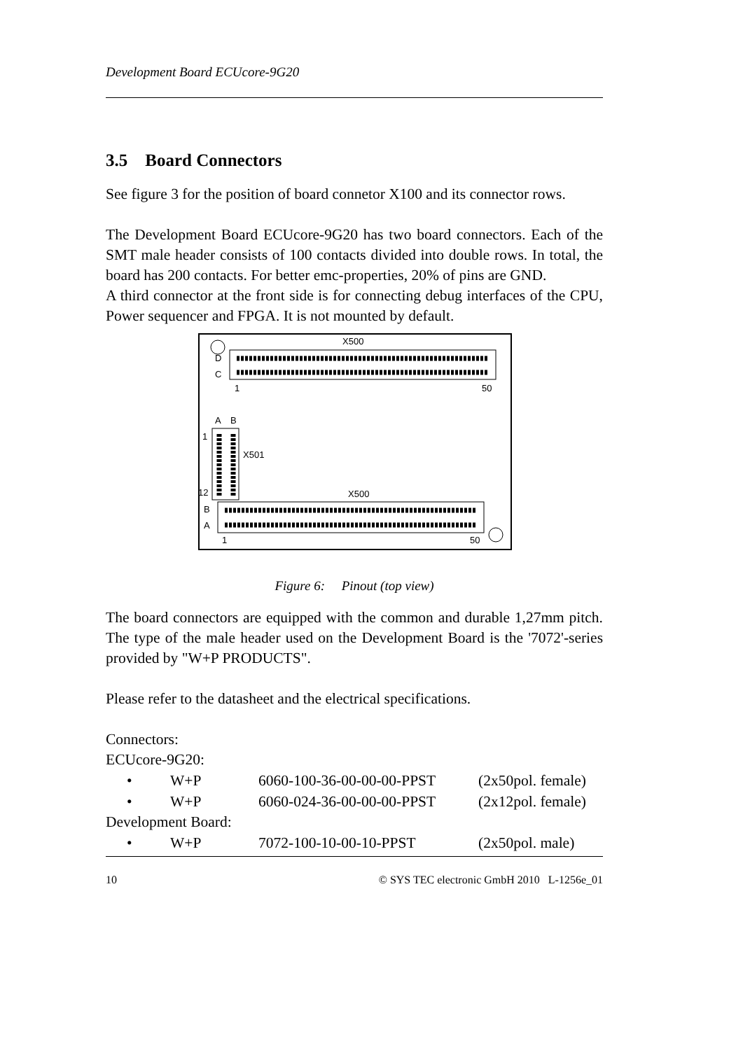Development Board ECUcore-9G20
3.5 Board Connectors
See figure 3 for the position of board connetor X100 and its connector rows.
The Development Board ECUcore-9G20 has two board connectors. Each of the SMT male header consists of 100 contacts divided into double rows. In total, the board has 200 contacts. For better emc-properties, 20% of pins are GND.
A third connector at the front side is for connecting debug interfaces of the CPU, Power sequencer and FPGA. It is not mounted by default.
X500
D
C
1
50
A
B
1
12
X501
X500
B
A
1
50
Figure 6: Pinout (top view)
The board connectors are equipped with the common and durable 1,27mm pitch. The type of the male header used on the Development Board is the '7072'-series provided by "W+P PRODUCTS".
Please refer to the datasheet and the electrical specifications.
Connectors:
ECUcore-9G20:
• W+P 6060-100-36-00-00-00-PPST (2x50pol. female)
• W+P 6060-024-36-00-00-00-PPST (2x12pol. female)
Development Board:
• W+P 7072-100-10-00-10-PPST (2x50pol. male)
10 © SYS TEC electronic GmbH 2010 L-1256e_01